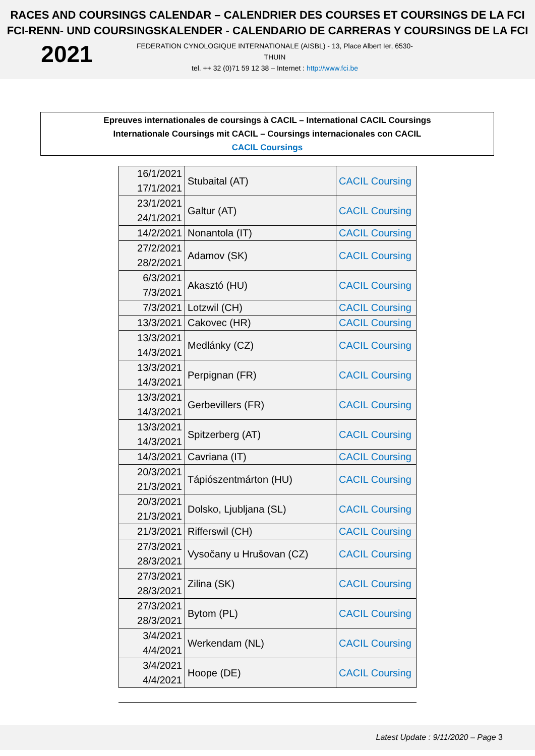RACES AND COURSINGS CALENDAR – CALENDRIER DES COURSES ET COURSINGS DE LA FCI
FCI-RENN- UND COURSINGSKALENDER - CALENDARIO DE CARRERAS Y COURSINGS DE LA FCI
2021
FEDERATION CYNOLOGIQUE INTERNATIONALE (AISBL) - 13, Place Albert Ier, 6530-THUIN
tel. ++ 32 (0)71 59 12 38 – Internet : http://www.fci.be
Epreuves internationales de coursings à CACIL – International CACIL Coursings
Internationale Coursings mit CACIL – Coursings internacionales con CACIL
CACIL Coursings
| 16/1/2021 17/1/2021 | Stubaital (AT) | CACIL Coursing |
| 23/1/2021 24/1/2021 | Galtur (AT) | CACIL Coursing |
| 14/2/2021 | Nonantola (IT) | CACIL Coursing |
| 27/2/2021 28/2/2021 | Adamov (SK) | CACIL Coursing |
| 6/3/2021 7/3/2021 | Akasztó (HU) | CACIL Coursing |
| 7/3/2021 | Lotzwil (CH) | CACIL Coursing |
| 13/3/2021 | Cakovec (HR) | CACIL Coursing |
| 13/3/2021 14/3/2021 | Medlánky (CZ) | CACIL Coursing |
| 13/3/2021 14/3/2021 | Perpignan (FR) | CACIL Coursing |
| 13/3/2021 14/3/2021 | Gerbevillers (FR) | CACIL Coursing |
| 13/3/2021 14/3/2021 | Spitzerberg (AT) | CACIL Coursing |
| 14/3/2021 | Cavriana (IT) | CACIL Coursing |
| 20/3/2021 21/3/2021 | Tápiószentmárton (HU) | CACIL Coursing |
| 20/3/2021 21/3/2021 | Dolsko, Ljubljana (SL) | CACIL Coursing |
| 21/3/2021 | Rifferswil (CH) | CACIL Coursing |
| 27/3/2021 28/3/2021 | Vysočany u Hrušovan (CZ) | CACIL Coursing |
| 27/3/2021 28/3/2021 | Zilina (SK) | CACIL Coursing |
| 27/3/2021 28/3/2021 | Bytom (PL) | CACIL Coursing |
| 3/4/2021 4/4/2021 | Werkendam (NL) | CACIL Coursing |
| 3/4/2021 4/4/2021 | Hoope (DE) | CACIL Coursing |
Latest Update : 9/11/2020 – Page 3